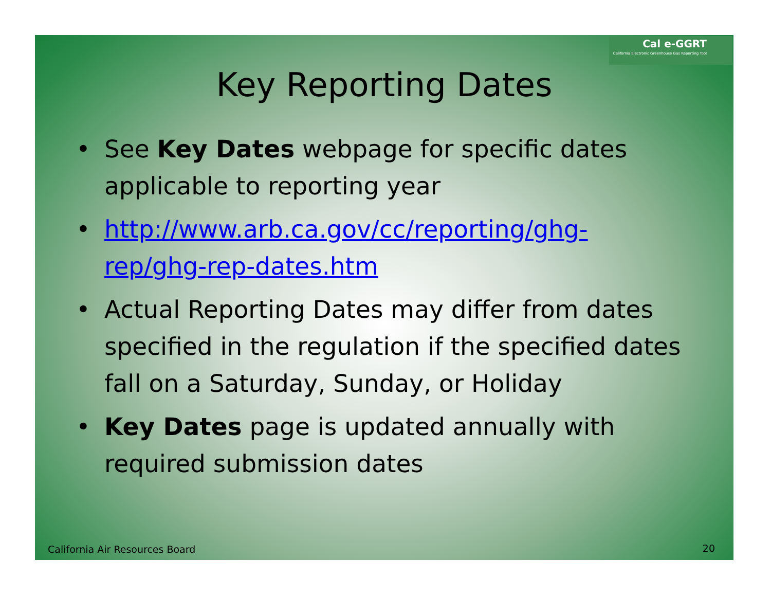Cal e-GGRT
California Electronic Greenhouse Gas Reporting Tool
Key Reporting Dates
• See Key Dates webpage for specific dates applicable to reporting year
• http://www.arb.ca.gov/cc/reporting/ghg-rep/ghg-rep-dates.htm
• Actual Reporting Dates may differ from dates specified in the regulation if the specified dates fall on a Saturday, Sunday, or Holiday
• Key Dates page is updated annually with required submission dates
California Air Resources Board 20